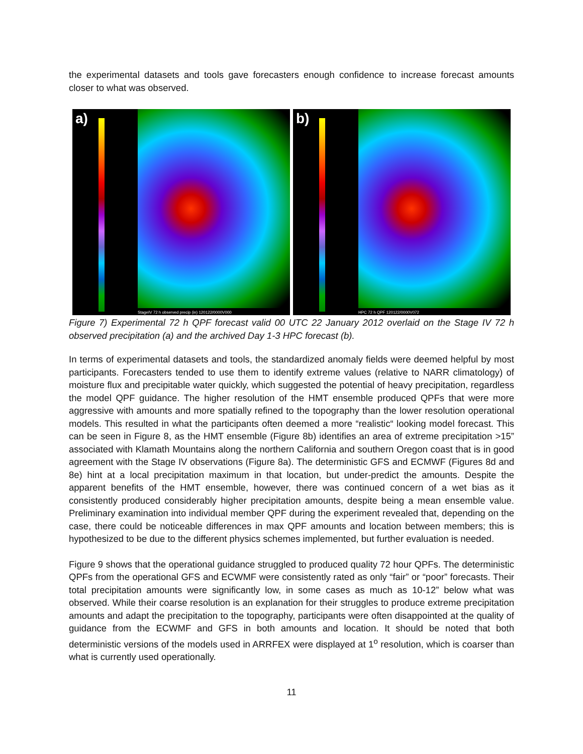the experimental datasets and tools gave forecasters enough confidence to increase forecast amounts closer to what was observed.
a)
StageIV 72 h observed precip (in) 120122/0000V000
b)
HPC 72 h QPF 120122/0000V072
Figure 7) Experimental 72 h QPF forecast valid 00 UTC 22 January 2012 overlaid on the Stage IV 72 h observed precipitation (a) and the archived Day 1-3 HPC forecast (b).
In terms of experimental datasets and tools, the standardized anomaly fields were deemed helpful by most participants. Forecasters tended to use them to identify extreme values (relative to NARR climatology) of moisture flux and precipitable water quickly, which suggested the potential of heavy precipitation, regardless the model QPF guidance. The higher resolution of the HMT ensemble produced QPFs that were more aggressive with amounts and more spatially refined to the topography than the lower resolution operational models. This resulted in what the participants often deemed a more “realistic“ looking model forecast. This can be seen in Figure 8, as the HMT ensemble (Figure 8b) identifies an area of extreme precipitation >15” associated with Klamath Mountains along the northern California and southern Oregon coast that is in good agreement with the Stage IV observations (Figure 8a). The deterministic GFS and ECMWF (Figures 8d and 8e) hint at a local precipitation maximum in that location, but under-predict the amounts. Despite the apparent benefits of the HMT ensemble, however, there was continued concern of a wet bias as it consistently produced considerably higher precipitation amounts, despite being a mean ensemble value. Preliminary examination into individual member QPF during the experiment revealed that, depending on the case, there could be noticeable differences in max QPF amounts and location between members; this is hypothesized to be due to the different physics schemes implemented, but further evaluation is needed.
Figure 9 shows that the operational guidance struggled to produced quality 72 hour QPFs. The deterministic QPFs from the operational GFS and ECWMF were consistently rated as only “fair” or “poor” forecasts. Their total precipitation amounts were significantly low, in some cases as much as 10-12” below what was observed. While their coarse resolution is an explanation for their struggles to produce extreme precipitation amounts and adapt the precipitation to the topography, participants were often disappointed at the quality of guidance from the ECWMF and GFS in both amounts and location. It should be noted that both deterministic versions of the models used in ARRFEX were displayed at 1<sup>o</sup> resolution, which is coarser than what is currently used operationally.
11